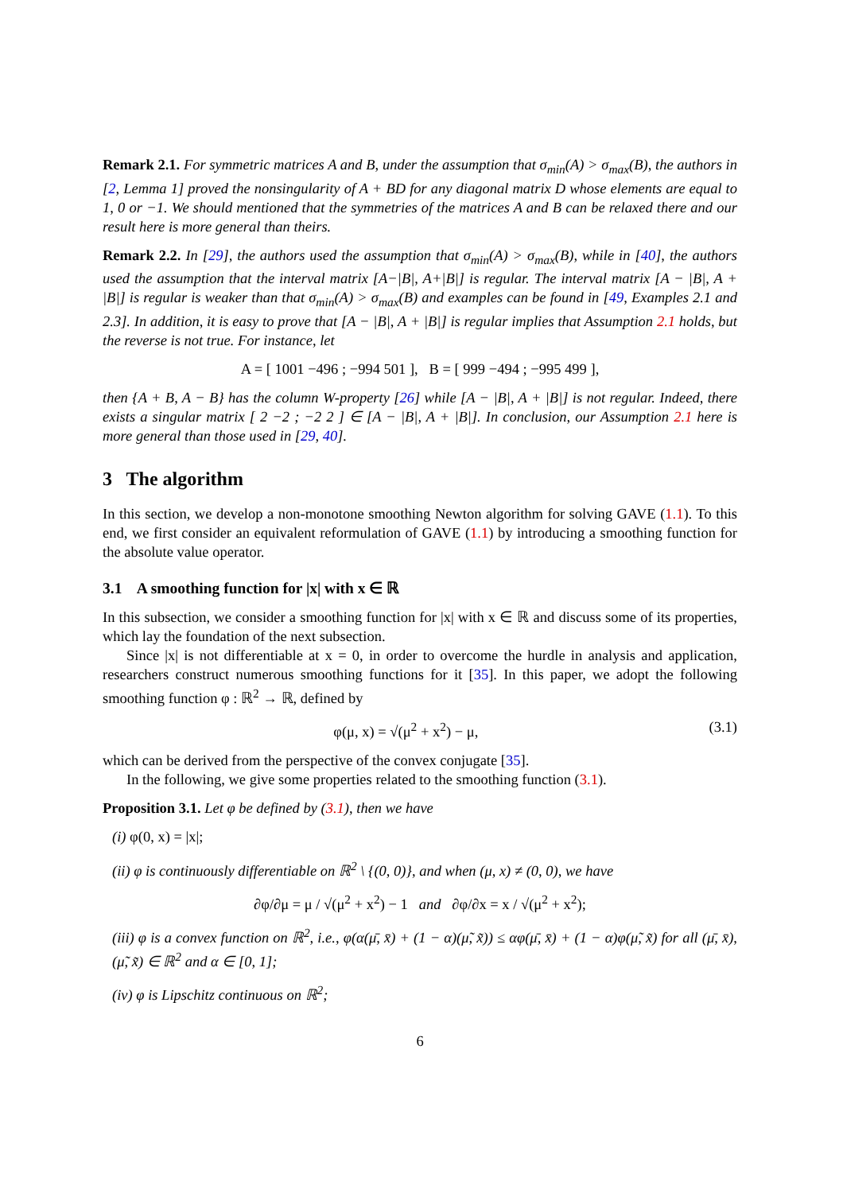Remark 2.1. For symmetric matrices A and B, under the assumption that σ<sub>min</sub>(A) > σ<sub>max</sub>(B), the authors in [2, Lemma 1] proved the nonsingularity of A + BD for any diagonal matrix D whose elements are equal to 1, 0 or −1. We should mentioned that the symmetries of the matrices A and B can be relaxed there and our result here is more general than theirs.
Remark 2.2. In [29], the authors used the assumption that σ<sub>min</sub>(A) > σ<sub>max</sub>(B), while in [40], the authors used the assumption that the interval matrix [A−|B|, A+|B|] is regular. The interval matrix [A − |B|, A + |B|] is regular is weaker than that σ<sub>min</sub>(A) > σ<sub>max</sub>(B) and examples can be found in [49, Examples 2.1 and 2.3]. In addition, it is easy to prove that [A − |B|, A + |B|] is regular implies that Assumption 2.1 holds, but the reverse is not true. For instance, let
A = [ 1001 −496 ; −994 501 ], B = [ 999 −494 ; −995 499 ],
then {A + B, A − B} has the column W-property [26] while [A − |B|, A + |B|] is not regular. Indeed, there exists a singular matrix [ 2 −2 ; −2 2 ] ∈ [A − |B|, A + |B|]. In conclusion, our Assumption 2.1 here is more general than those used in [29, 40].
3 The algorithm
In this section, we develop a non-monotone smoothing Newton algorithm for solving GAVE (1.1). To this end, we first consider an equivalent reformulation of GAVE (1.1) by introducing a smoothing function for the absolute value operator.
3.1 A smoothing function for |x| with x ∈ ℝ
In this subsection, we consider a smoothing function for |x| with x ∈ ℝ and discuss some of its properties, which lay the foundation of the next subsection.
Since |x| is not differentiable at x = 0, in order to overcome the hurdle in analysis and application, researchers construct numerous smoothing functions for it [35]. In this paper, we adopt the following smoothing function φ : ℝ<sup>2</sup> → ℝ, defined by
φ(μ, x) = √(μ<sup>2</sup> + x<sup>2</sup>) − μ, (3.1)
which can be derived from the perspective of the convex conjugate [35].
In the following, we give some properties related to the smoothing function (3.1).
Proposition 3.1. Let φ be defined by (3.1), then we have
(i) φ(0, x) = |x|;
(ii) φ is continuously differentiable on ℝ<sup>2</sup> \ {(0, 0)}, and when (μ, x) ≠ (0, 0), we have
∂φ/∂μ = μ / √(μ<sup>2</sup> + x<sup>2</sup>) − 1 and ∂φ/∂x = x / √(μ<sup>2</sup> + x<sup>2</sup>);
(iii) φ is a convex function on ℝ<sup>2</sup>, i.e., φ(α(μ̄, x̄) + (1 − α)(μ̃, x̃)) ≤ αφ(μ̄, x̄) + (1 − α)φ(μ̃, x̃) for all (μ̄, x̄), (μ̃, x̃) ∈ ℝ<sup>2</sup> and α ∈ [0, 1];
(iv) φ is Lipschitz continuous on ℝ<sup>2</sup>;
6